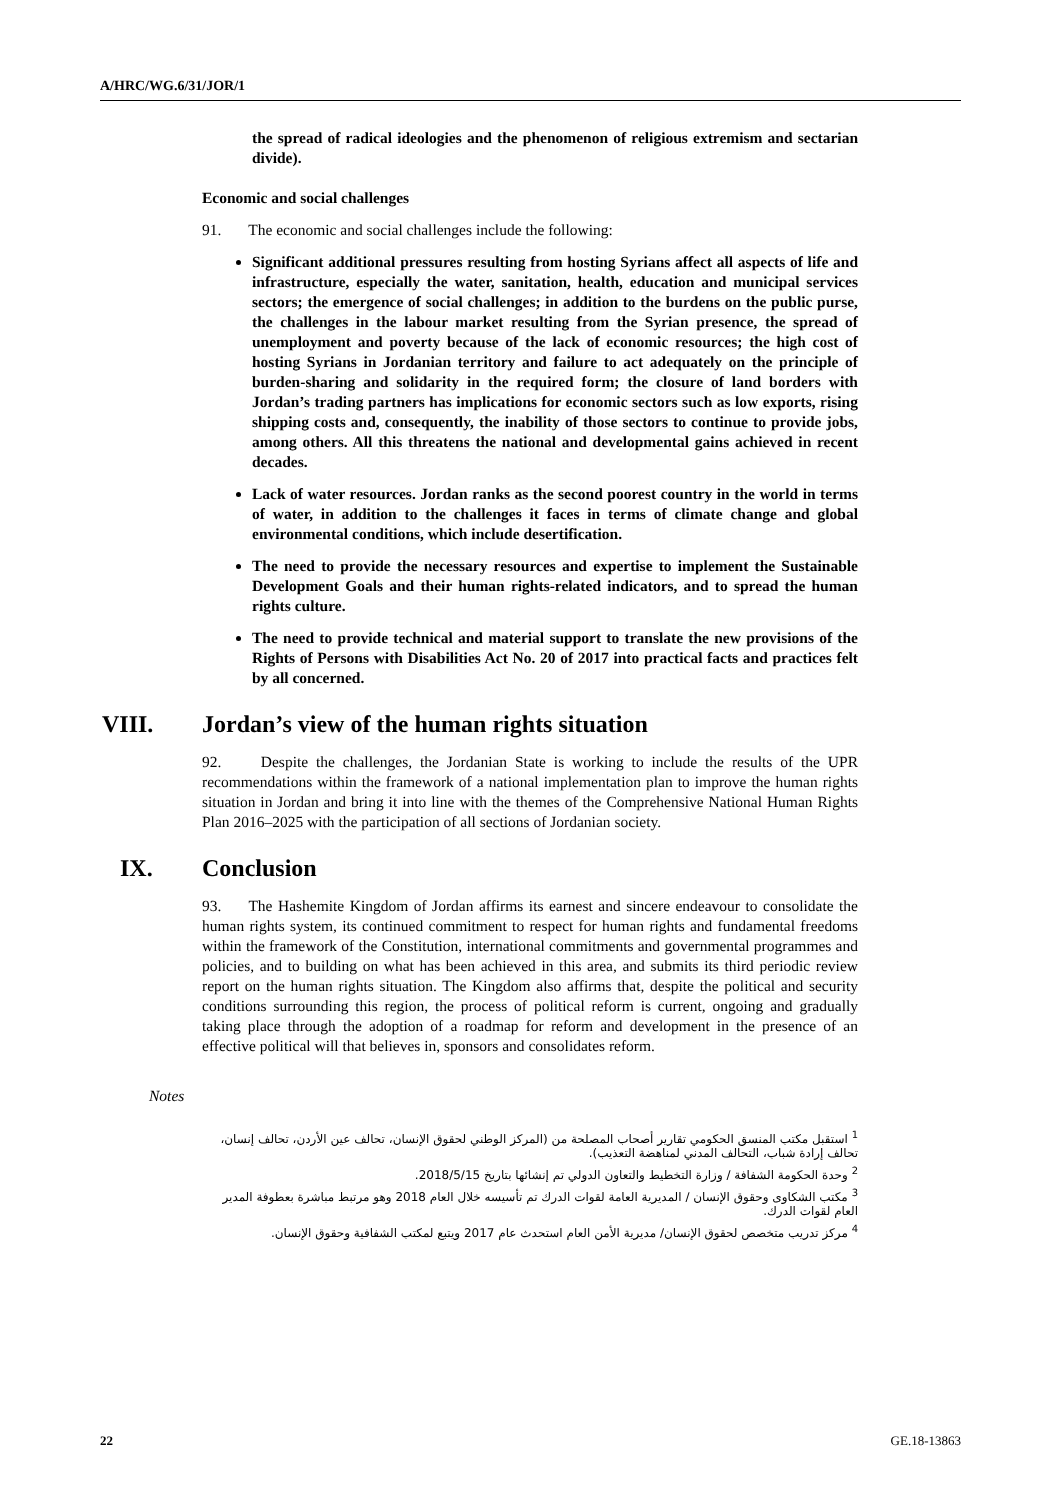A/HRC/WG.6/31/JOR/1
the spread of radical ideologies and the phenomenon of religious extremism and sectarian divide).
Economic and social challenges
91. The economic and social challenges include the following:
Significant additional pressures resulting from hosting Syrians affect all aspects of life and infrastructure, especially the water, sanitation, health, education and municipal services sectors; the emergence of social challenges; in addition to the burdens on the public purse, the challenges in the labour market resulting from the Syrian presence, the spread of unemployment and poverty because of the lack of economic resources; the high cost of hosting Syrians in Jordanian territory and failure to act adequately on the principle of burden-sharing and solidarity in the required form; the closure of land borders with Jordan’s trading partners has implications for economic sectors such as low exports, rising shipping costs and, consequently, the inability of those sectors to continue to provide jobs, among others. All this threatens the national and developmental gains achieved in recent decades.
Lack of water resources. Jordan ranks as the second poorest country in the world in terms of water, in addition to the challenges it faces in terms of climate change and global environmental conditions, which include desertification.
The need to provide the necessary resources and expertise to implement the Sustainable Development Goals and their human rights-related indicators, and to spread the human rights culture.
The need to provide technical and material support to translate the new provisions of the Rights of Persons with Disabilities Act No. 20 of 2017 into practical facts and practices felt by all concerned.
VIII. Jordan’s view of the human rights situation
92. Despite the challenges, the Jordanian State is working to include the results of the UPR recommendations within the framework of a national implementation plan to improve the human rights situation in Jordan and bring it into line with the themes of the Comprehensive National Human Rights Plan 2016–2025 with the participation of all sections of Jordanian society.
IX. Conclusion
93. The Hashemite Kingdom of Jordan affirms its earnest and sincere endeavour to consolidate the human rights system, its continued commitment to respect for human rights and fundamental freedoms within the framework of the Constitution, international commitments and governmental programmes and policies, and to building on what has been achieved in this area, and submits its third periodic review report on the human rights situation. The Kingdom also affirms that, despite the political and security conditions surrounding this region, the process of political reform is current, ongoing and gradually taking place through the adoption of a roadmap for reform and development in the presence of an effective political will that believes in, sponsors and consolidates reform.
Notes
<sup>1</sup> استقبل مكتب المنسق الحكومي تقارير أصحاب المصلحة من (المركز الوطني لحقوق الإنسان، تحالف عين الأردن، تحالف إنسان، تحالف إرادة شباب، التحالف المدني لمناهضة التعذيب).
<sup>2</sup> وحدة الحكومة الشفافة / وزارة التخطيط والتعاون الدولي تم إنشائها بتاريخ 2018/5/15.
<sup>3</sup> مكتب الشكاوى وحقوق الإنسان / المديرية العامة لقوات الدرك تم تأسيسه خلال العام 2018 وهو مرتبط مباشرة بعطوفة المدير العام لقوات الدرك.
<sup>4</sup> مركز تدريب متخصص لحقوق الإنسان/ مديرية الأمن العام استحدث عام 2017 ويتبع لمكتب الشفافية وحقوق الإنسان.
22 GE.18-13863